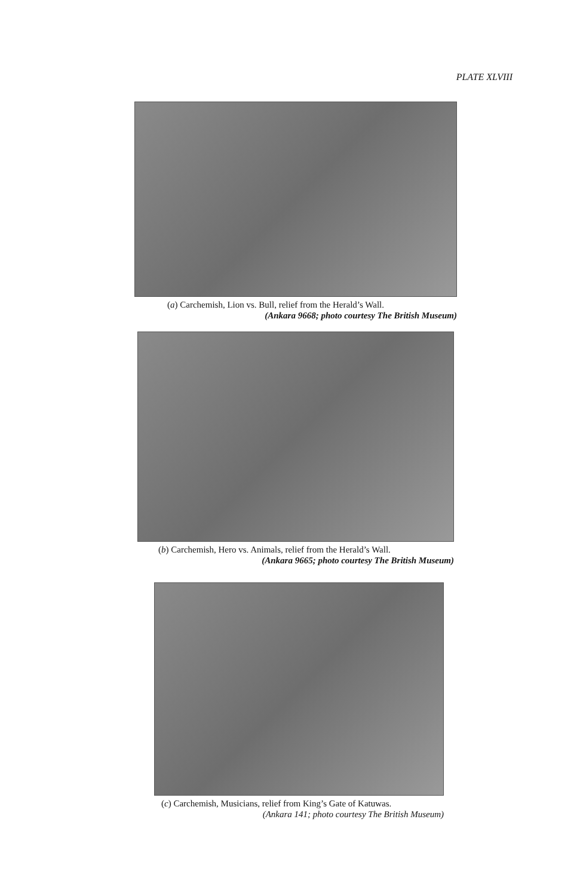PLATE XLVIII
(a) Carchemish, Lion vs. Bull, relief from the Herald’s Wall.
(Ankara 9668; photo courtesy The British Museum)
(b) Carchemish, Hero vs. Animals, relief from the Herald’s Wall.
(Ankara 9665; photo courtesy The British Museum)
(c) Carchemish, Musicians, relief from King’s Gate of Katuwas.
(Ankara 141; photo courtesy The British Museum)